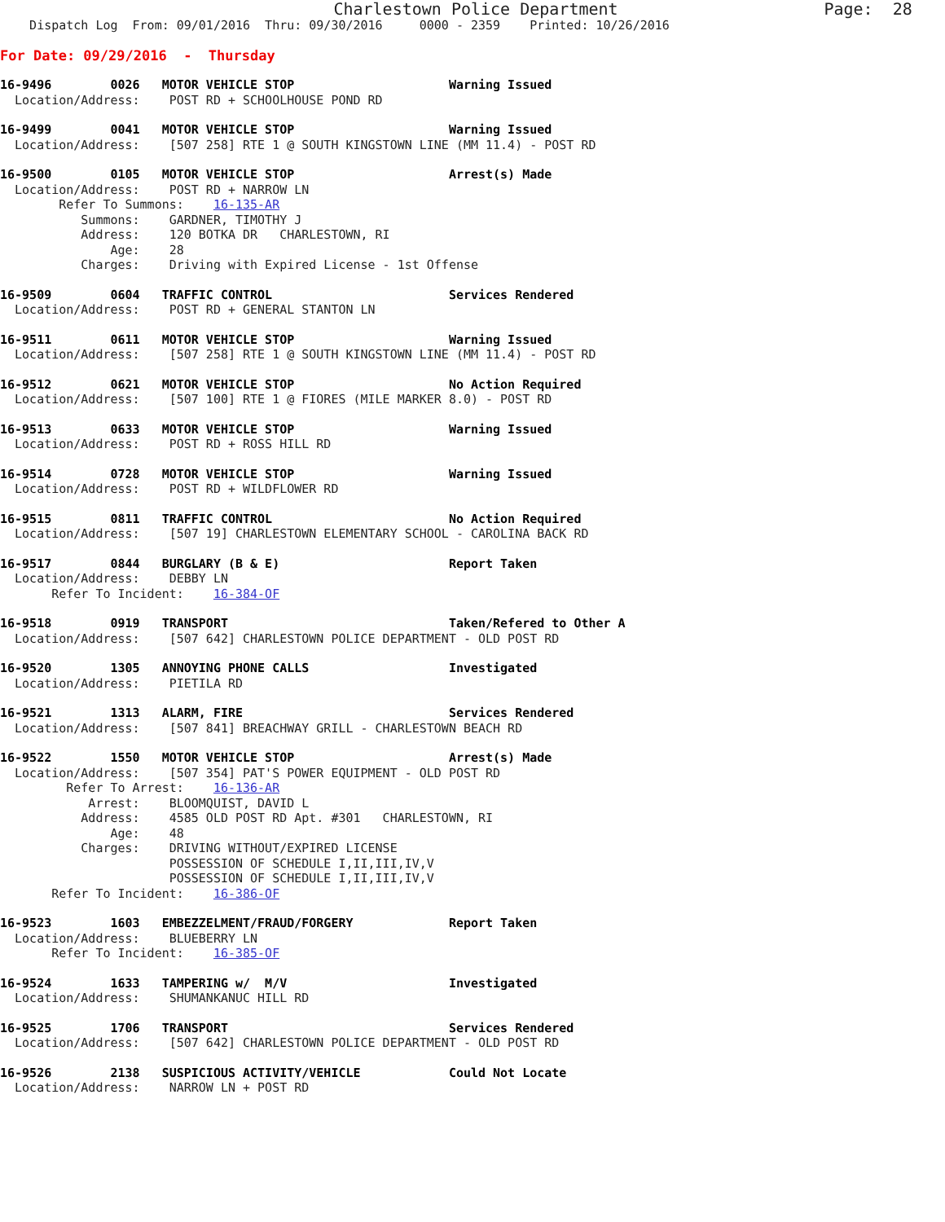Charlestown Police Department                     Page:  28
    Dispatch Log  From: 09/01/2016  Thru: 09/30/2016     0000 - 2359    Printed: 10/26/2016
For Date: 09/29/2016  -  Thursday
16-9496        0026   MOTOR VEHICLE STOP                     Warning Issued
  Location/Address:    POST RD + SCHOOLHOUSE POND RD
16-9499        0041   MOTOR VEHICLE STOP                     Warning Issued
  Location/Address:    [507 258] RTE 1 @ SOUTH KINGSTOWN LINE (MM 11.4) - POST RD
16-9500        0105   MOTOR VEHICLE STOP                     Arrest(s) Made
  Location/Address:    POST RD + NARROW LN
        Refer To Summons:    16-135-AR
           Summons:    GARDNER, TIMOTHY J
           Address:    120 BOTKA DR   CHARLESTOWN, RI
               Age:    28
           Charges:    Driving with Expired License - 1st Offense
16-9509        0604   TRAFFIC CONTROL                        Services Rendered
  Location/Address:    POST RD + GENERAL STANTON LN
16-9511        0611   MOTOR VEHICLE STOP                     Warning Issued
  Location/Address:    [507 258] RTE 1 @ SOUTH KINGSTOWN LINE (MM 11.4) - POST RD
16-9512        0621   MOTOR VEHICLE STOP                     No Action Required
  Location/Address:    [507 100] RTE 1 @ FIORES (MILE MARKER 8.0) - POST RD
16-9513        0633   MOTOR VEHICLE STOP                     Warning Issued
  Location/Address:    POST RD + ROSS HILL RD
16-9514        0728   MOTOR VEHICLE STOP                     Warning Issued
  Location/Address:    POST RD + WILDFLOWER RD
16-9515        0811   TRAFFIC CONTROL                        No Action Required
  Location/Address:    [507 19] CHARLESTOWN ELEMENTARY SCHOOL - CAROLINA BACK RD
16-9517        0844   BURGLARY (B & E)                       Report Taken
  Location/Address:    DEBBY LN
       Refer To Incident:    16-384-OF
16-9518        0919   TRANSPORT                              Taken/Refered to Other A
  Location/Address:    [507 642] CHARLESTOWN POLICE DEPARTMENT - OLD POST RD
16-9520        1305   ANNOYING PHONE CALLS                   Investigated
  Location/Address:    PIETILA RD
16-9521        1313   ALARM, FIRE                            Services Rendered
  Location/Address:    [507 841] BREACHWAY GRILL - CHARLESTOWN BEACH RD
16-9522        1550   MOTOR VEHICLE STOP                     Arrest(s) Made
  Location/Address:    [507 354] PAT'S POWER EQUIPMENT - OLD POST RD
         Refer To Arrest:    16-136-AR
            Arrest:    BLOOMQUIST, DAVID L
           Address:    4585 OLD POST RD Apt. #301   CHARLESTOWN, RI
               Age:    48
           Charges:    DRIVING WITHOUT/EXPIRED LICENSE
                       POSSESSION OF SCHEDULE I,II,III,IV,V
                       POSSESSION OF SCHEDULE I,II,III,IV,V
       Refer To Incident:    16-386-OF
16-9523        1603   EMBEZZELMENT/FRAUD/FORGERY             Report Taken
  Location/Address:    BLUEBERRY LN
       Refer To Incident:    16-385-OF
16-9524        1633   TAMPERING w/  M/V                      Investigated
  Location/Address:    SHUMANKANUC HILL RD
16-9525        1706   TRANSPORT                              Services Rendered
  Location/Address:    [507 642] CHARLESTOWN POLICE DEPARTMENT - OLD POST RD
16-9526        2138   SUSPICIOUS ACTIVITY/VEHICLE            Could Not Locate
  Location/Address:    NARROW LN + POST RD